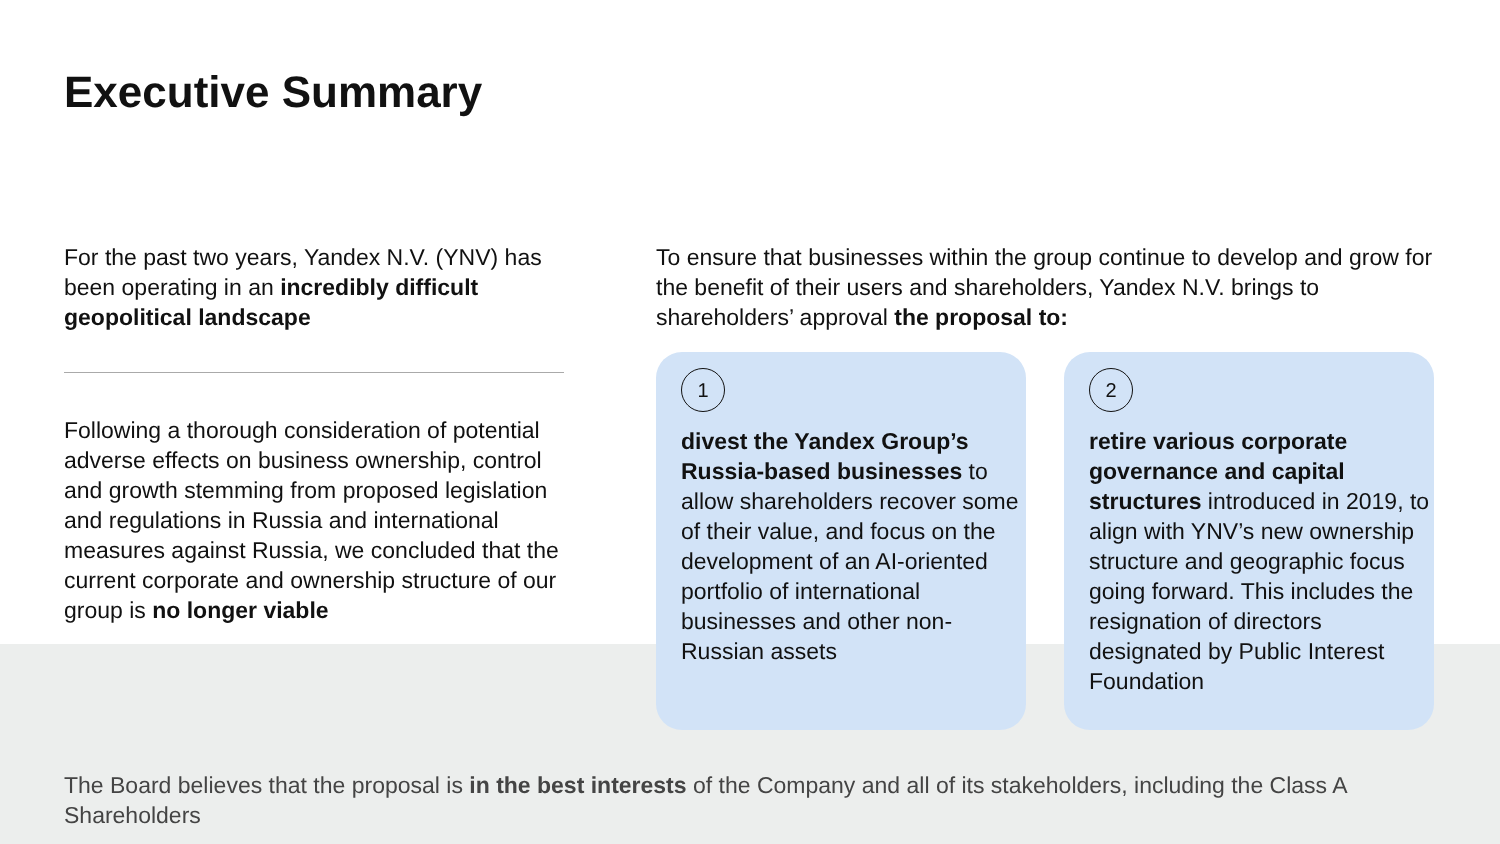Executive Summary
For the past two years, Yandex N.V. (YNV) has been operating in an incredibly difficult geopolitical landscape
Following a thorough consideration of potential adverse effects on business ownership, control and growth stemming from proposed legislation and regulations in Russia and international measures against Russia, we concluded that the current corporate and ownership structure of our group is no longer viable
To ensure that businesses within the group continue to develop and grow for the benefit of their users and shareholders, Yandex N.V. brings to shareholders’ approval the proposal to:
1
divest the Yandex Group’s Russia-based businesses to allow shareholders recover some of their value, and focus on the development of an AI-oriented portfolio of international businesses and other non-Russian assets
2
retire various corporate governance and capital structures introduced in 2019, to align with YNV’s new ownership structure and geographic focus going forward. This includes the resignation of directors designated by Public Interest Foundation
The Board believes that the proposal is in the best interests of the Company and all of its stakeholders, including the Class A Shareholders